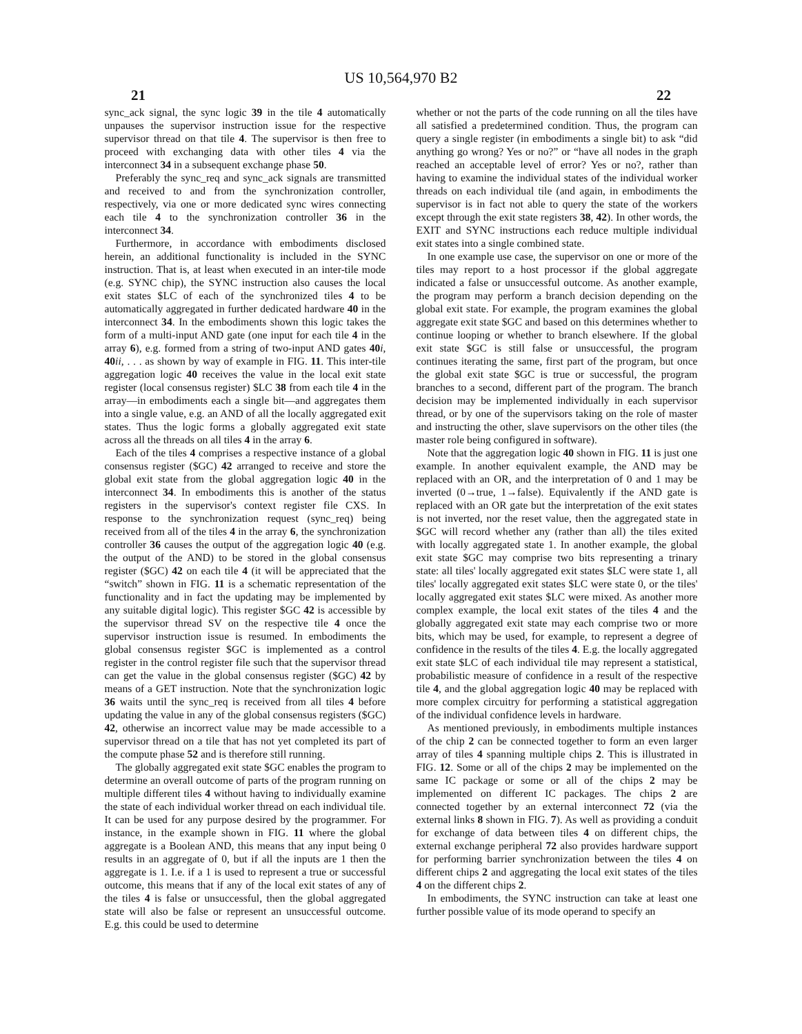US 10,564,970 B2
21 22
sync_ack signal, the sync logic 39 in the tile 4 automatically unpauses the supervisor instruction issue for the respective supervisor thread on that tile 4. The supervisor is then free to proceed with exchanging data with other tiles 4 via the interconnect 34 in a subsequent exchange phase 50.
Preferably the sync_req and sync_ack signals are transmitted and received to and from the synchronization controller, respectively, via one or more dedicated sync wires connecting each tile 4 to the synchronization controller 36 in the interconnect 34.
Furthermore, in accordance with embodiments disclosed herein, an additional functionality is included in the SYNC instruction. That is, at least when executed in an inter-tile mode (e.g. SYNC chip), the SYNC instruction also causes the local exit states $LC of each of the synchronized tiles 4 to be automatically aggregated in further dedicated hardware 40 in the interconnect 34. In the embodiments shown this logic takes the form of a multi-input AND gate (one input for each tile 4 in the array 6), e.g. formed from a string of two-input AND gates 40 i, 40 ii, . . . as shown by way of example in FIG. 11. This inter-tile aggregation logic 40 receives the value in the local exit state register (local consensus register) $LC 38 from each tile 4 in the array—in embodiments each a single bit—and aggregates them into a single value, e.g. an AND of all the locally aggregated exit states. Thus the logic forms a globally aggregated exit state across all the threads on all tiles 4 in the array 6.
Each of the tiles 4 comprises a respective instance of a global consensus register ($GC) 42 arranged to receive and store the global exit state from the global aggregation logic 40 in the interconnect 34. In embodiments this is another of the status registers in the supervisor's context register file CXS. In response to the synchronization request (sync_req) being received from all of the tiles 4 in the array 6, the synchronization controller 36 causes the output of the aggregation logic 40 (e.g. the output of the AND) to be stored in the global consensus register ($GC) 42 on each tile 4 (it will be appreciated that the “switch” shown in FIG. 11 is a schematic representation of the functionality and in fact the updating may be implemented by any suitable digital logic). This register $GC 42 is accessible by the supervisor thread SV on the respective tile 4 once the supervisor instruction issue is resumed. In embodiments the global consensus register $GC is implemented as a control register in the control register file such that the supervisor thread can get the value in the global consensus register ($GC) 42 by means of a GET instruction. Note that the synchronization logic 36 waits until the sync_req is received from all tiles 4 before updating the value in any of the global consensus registers ($GC) 42, otherwise an incorrect value may be made accessible to a supervisor thread on a tile that has not yet completed its part of the compute phase 52 and is therefore still running.
The globally aggregated exit state $GC enables the program to determine an overall outcome of parts of the program running on multiple different tiles 4 without having to individually examine the state of each individual worker thread on each individual tile. It can be used for any purpose desired by the programmer. For instance, in the example shown in FIG. 11 where the global aggregate is a Boolean AND, this means that any input being 0 results in an aggregate of 0, but if all the inputs are 1 then the aggregate is 1. I.e. if a 1 is used to represent a true or successful outcome, this means that if any of the local exit states of any of the tiles 4 is false or unsuccessful, then the global aggregated state will also be false or represent an unsuccessful outcome. E.g. this could be used to determine
whether or not the parts of the code running on all the tiles have all satisfied a predetermined condition. Thus, the program can query a single register (in embodiments a single bit) to ask “did anything go wrong? Yes or no?” or “have all nodes in the graph reached an acceptable level of error? Yes or no?, rather than having to examine the individual states of the individual worker threads on each individual tile (and again, in embodiments the supervisor is in fact not able to query the state of the workers except through the exit state registers 38, 42). In other words, the EXIT and SYNC instructions each reduce multiple individual exit states into a single combined state.
In one example use case, the supervisor on one or more of the tiles may report to a host processor if the global aggregate indicated a false or unsuccessful outcome. As another example, the program may perform a branch decision depending on the global exit state. For example, the program examines the global aggregate exit state $GC and based on this determines whether to continue looping or whether to branch elsewhere. If the global exit state $GC is still false or unsuccessful, the program continues iterating the same, first part of the program, but once the global exit state $GC is true or successful, the program branches to a second, different part of the program. The branch decision may be implemented individually in each supervisor thread, or by one of the supervisors taking on the role of master and instructing the other, slave supervisors on the other tiles (the master role being configured in software).
Note that the aggregation logic 40 shown in FIG. 11 is just one example. In another equivalent example, the AND may be replaced with an OR, and the interpretation of 0 and 1 may be inverted (0→true, 1→false). Equivalently if the AND gate is replaced with an OR gate but the interpretation of the exit states is not inverted, nor the reset value, then the aggregated state in $GC will record whether any (rather than all) the tiles exited with locally aggregated state 1. In another example, the global exit state $GC may comprise two bits representing a trinary state: all tiles' locally aggregated exit states $LC were state 1, all tiles' locally aggregated exit states $LC were state 0, or the tiles' locally aggregated exit states $LC were mixed. As another more complex example, the local exit states of the tiles 4 and the globally aggregated exit state may each comprise two or more bits, which may be used, for example, to represent a degree of confidence in the results of the tiles 4. E.g. the locally aggregated exit state $LC of each individual tile may represent a statistical, probabilistic measure of confidence in a result of the respective tile 4, and the global aggregation logic 40 may be replaced with more complex circuitry for performing a statistical aggregation of the individual confidence levels in hardware.
As mentioned previously, in embodiments multiple instances of the chip 2 can be connected together to form an even larger array of tiles 4 spanning multiple chips 2. This is illustrated in FIG. 12. Some or all of the chips 2 may be implemented on the same IC package or some or all of the chips 2 may be implemented on different IC packages. The chips 2 are connected together by an external interconnect 72 (via the external links 8 shown in FIG. 7). As well as providing a conduit for exchange of data between tiles 4 on different chips, the external exchange peripheral 72 also provides hardware support for performing barrier synchronization between the tiles 4 on different chips 2 and aggregating the local exit states of the tiles 4 on the different chips 2.
In embodiments, the SYNC instruction can take at least one further possible value of its mode operand to specify an